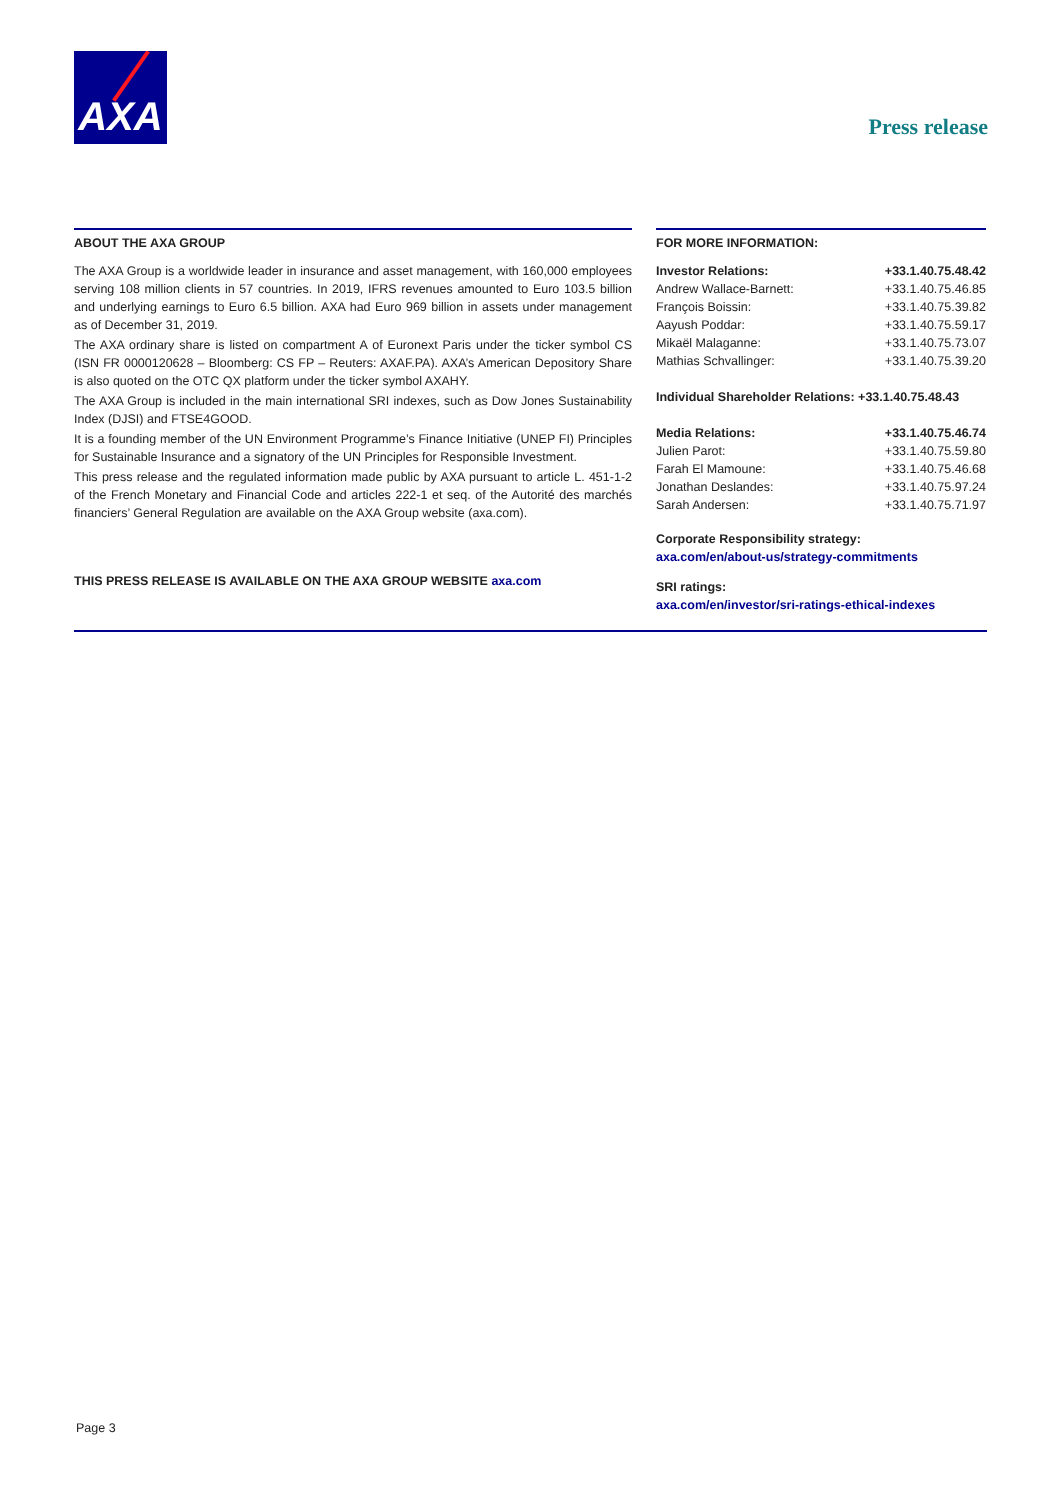AXA
Press release
ABOUT THE AXA GROUP
The AXA Group is a worldwide leader in insurance and asset management, with 160,000 employees serving 108 million clients in 57 countries. In 2019, IFRS revenues amounted to Euro 103.5 billion and underlying earnings to Euro 6.5 billion. AXA had Euro 969 billion in assets under management as of December 31, 2019.
The AXA ordinary share is listed on compartment A of Euronext Paris under the ticker symbol CS (ISN FR 0000120628 – Bloomberg: CS FP – Reuters: AXAF.PA). AXA’s American Depository Share is also quoted on the OTC QX platform under the ticker symbol AXAHY.
The AXA Group is included in the main international SRI indexes, such as Dow Jones Sustainability Index (DJSI) and FTSE4GOOD.
It is a founding member of the UN Environment Programme’s Finance Initiative (UNEP FI) Principles for Sustainable Insurance and a signatory of the UN Principles for Responsible Investment.
This press release and the regulated information made public by AXA pursuant to article L. 451-1-2 of the French Monetary and Financial Code and articles 222-1 et seq. of the Autorité des marchés financiers’ General Regulation are available on the AXA Group website (axa.com).
THIS PRESS RELEASE IS AVAILABLE ON THE AXA GROUP WEBSITE axa.com
FOR MORE INFORMATION:
| Investor Relations: | +33.1.40.75.48.42 |
| Andrew Wallace-Barnett: | +33.1.40.75.46.85 |
| François Boissin: | +33.1.40.75.39.82 |
| Aayush Poddar: | +33.1.40.75.59.17 |
| Mikaël Malaganne: | +33.1.40.75.73.07 |
| Mathias Schvallinger: | +33.1.40.75.39.20 |
Individual Shareholder Relations: +33.1.40.75.48.43
| Media Relations: | +33.1.40.75.46.74 |
| Julien Parot: | +33.1.40.75.59.80 |
| Farah El Mamoune: | +33.1.40.75.46.68 |
| Jonathan Deslandes: | +33.1.40.75.97.24 |
| Sarah Andersen: | +33.1.40.75.71.97 |
Corporate Responsibility strategy:
axa.com/en/about-us/strategy-commitments
SRI ratings:
axa.com/en/investor/sri-ratings-ethical-indexes
Page 3